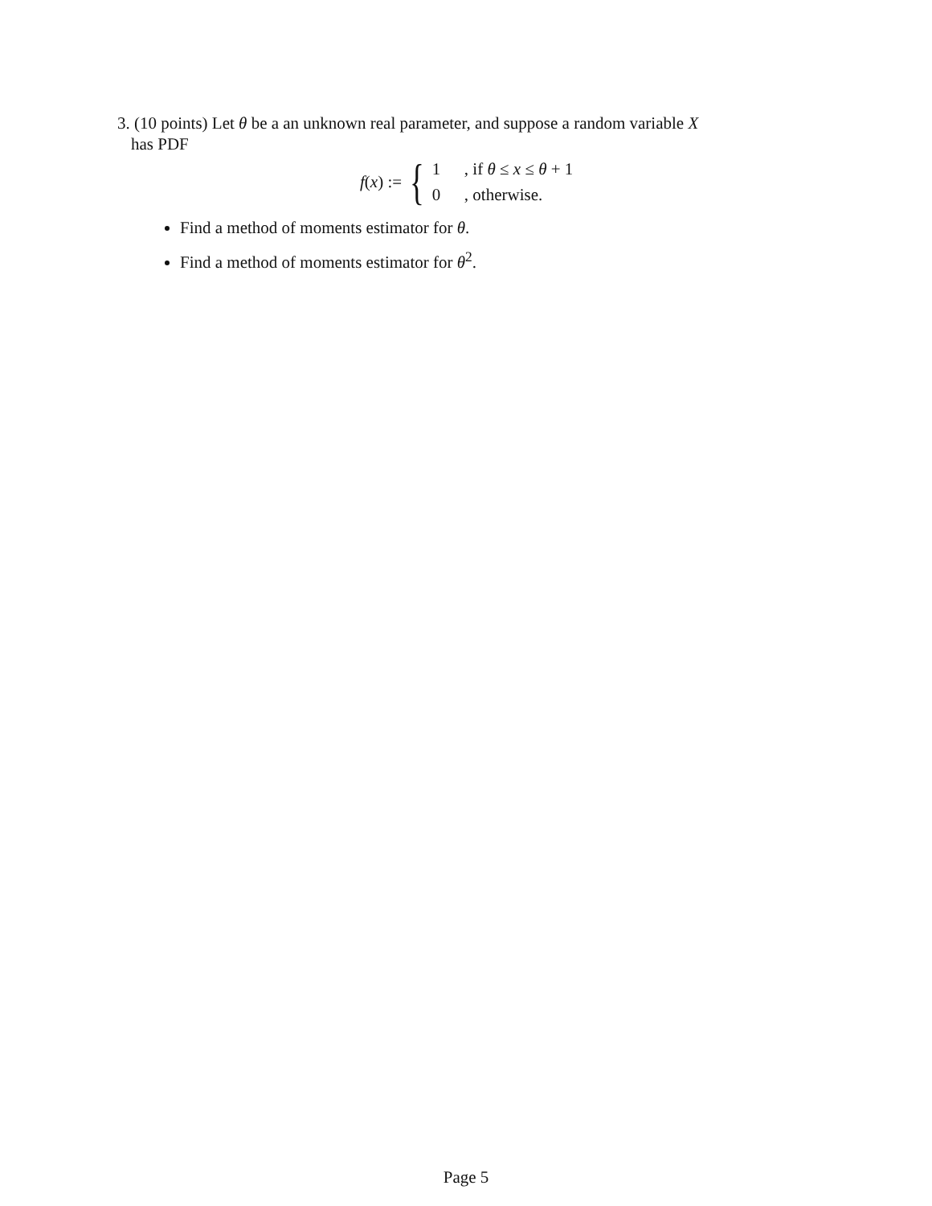3. (10 points) Let θ be a an unknown real parameter, and suppose a random variable X
has PDF
f(x) := {
1, if θ ≤ x ≤ θ + 1
0, otherwise.
Find a method of moments estimator for θ.
Find a method of moments estimator for θ<sup>2</sup>.
Page 5